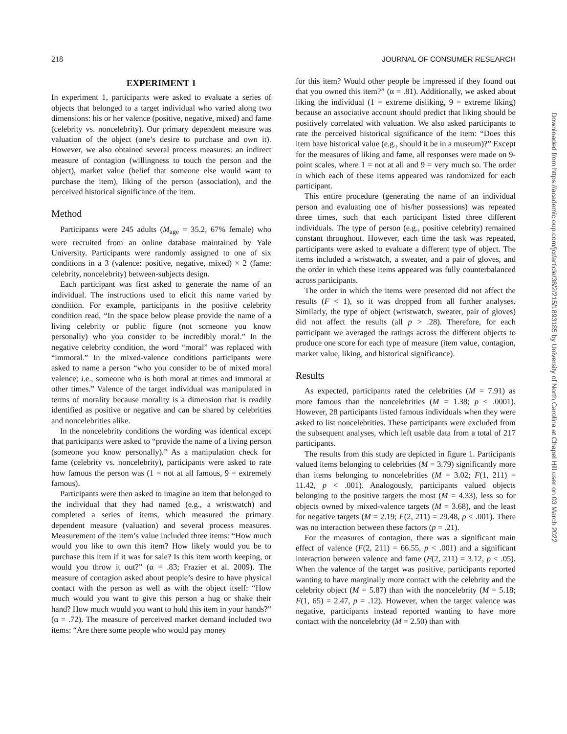218 JOURNAL OF CONSUMER RESEARCH
EXPERIMENT 1
In experiment 1, participants were asked to evaluate a series of objects that belonged to a target individual who varied along two dimensions: his or her valence (positive, negative, mixed) and fame (celebrity vs. noncelebrity). Our primary dependent measure was valuation of the object (one’s desire to purchase and own it). However, we also obtained several process measures: an indirect measure of contagion (willingness to touch the person and the object), market value (belief that someone else would want to purchase the item), liking of the person (association), and the perceived historical significance of the item.
Method
Participants were 245 adults (M<sub>age</sub> = 35.2, 67% female) who were recruited from an online database maintained by Yale University. Participants were randomly assigned to one of six conditions in a 3 (valence: positive, negative, mixed) × 2 (fame: celebrity, noncelebrity) between-subjects design.
Each participant was first asked to generate the name of an individual. The instructions used to elicit this name varied by condition. For example, participants in the positive celebrity condition read, “In the space below please provide the name of a living celebrity or public figure (not someone you know personally) who you consider to be incredibly moral.” In the negative celebrity condition, the word “moral” was replaced with “immoral.” In the mixed-valence conditions participants were asked to name a person “who you consider to be of mixed moral valence; i.e., someone who is both moral at times and immoral at other times.” Valence of the target individual was manipulated in terms of morality because morality is a dimension that is readily identified as positive or negative and can be shared by celebrities and noncelebrities alike.
In the noncelebrity conditions the wording was identical except that participants were asked to “provide the name of a living person (someone you know personally).” As a manipulation check for fame (celebrity vs. noncelebrity), participants were asked to rate how famous the person was (1 = not at all famous, 9 = extremely famous).
Participants were then asked to imagine an item that belonged to the individual that they had named (e.g., a wristwatch) and completed a series of items, which measured the primary dependent measure (valuation) and several process measures. Measurement of the item’s value included three items: “How much would you like to own this item? How likely would you be to purchase this item if it was for sale? Is this item worth keeping, or would you throw it out?” (α = .83; Frazier et al. 2009). The measure of contagion asked about people’s desire to have physical contact with the person as well as with the object itself: “How much would you want to give this person a hug or shake their hand? How much would you want to hold this item in your hands?” (α = .72). The measure of perceived market demand included two items: “Are there some people who would pay money
for this item? Would other people be impressed if they found out that you owned this item?” (α = .81). Additionally, we asked about liking the individual (1 = extreme disliking, 9 = extreme liking) because an associative account should predict that liking should be positively correlated with valuation. We also asked participants to rate the perceived historical significance of the item: “Does this item have historical value (e.g., should it be in a museum)?” Except for the measures of liking and fame, all responses were made on 9-point scales, where 1 = not at all and 9 = very much so. The order in which each of these items appeared was randomized for each participant.
This entire procedure (generating the name of an individual person and evaluating one of his/her possessions) was repeated three times, such that each participant listed three different individuals. The type of person (e.g., positive celebrity) remained constant throughout. However, each time the task was repeated, participants were asked to evaluate a different type of object. The items included a wristwatch, a sweater, and a pair of gloves, and the order in which these items appeared was fully counterbalanced across participants.
The order in which the items were presented did not affect the results (F < 1), so it was dropped from all further analyses. Similarly, the type of object (wristwatch, sweater, pair of gloves) did not affect the results (all p > .28). Therefore, for each participant we averaged the ratings across the different objects to produce one score for each type of measure (item value, contagion, market value, liking, and historical significance).
Results
As expected, participants rated the celebrities (M = 7.91) as more famous than the noncelebrities (M = 1.38; p < .0001). However, 28 participants listed famous individuals when they were asked to list noncelebrities. These participants were excluded from the subsequent analyses, which left usable data from a total of 217 participants.
The results from this study are depicted in figure 1. Participants valued items belonging to celebrities (M = 3.79) significantly more than items belonging to noncelebrities (M = 3.02; F(1, 211) = 11.42, p < .001). Analogously, participants valued objects belonging to the positive targets the most (M = 4.33), less so for objects owned by mixed-valence targets (M = 3.68), and the least for negative targets (M = 2.19; F(2, 211) = 29.48, p < .001). There was no interaction between these factors (p = .21).
For the measures of contagion, there was a significant main effect of valence (F(2, 211) = 66.55, p < .001) and a significant interaction between valence and fame (F(2, 211) = 3.12, p < .05). When the valence of the target was positive, participants reported wanting to have marginally more contact with the celebrity and the celebrity object (M = 5.87) than with the noncelebrity (M = 5.18; F(1, 65) = 2.47, p = .12). However, when the target valence was negative, participants instead reported wanting to have more contact with the noncelebrity (M = 2.50) than with
Downloaded from https://academic.oup.com/jcr/article/38/2/215/1893185 by University of North Carolina at Chapel Hill user on 03 March 2022